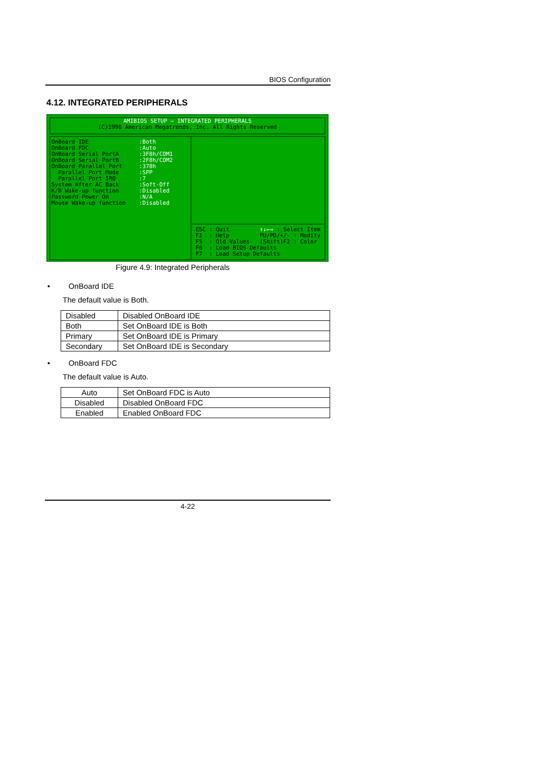BIOS Configuration
4.12. INTEGRATED PERIPHERALS
AMIBIOS SETUP – INTEGRATED PERIPHERALS
(C)1998 American Megatrends, Inc. All Rights Reserved
OnBoard IDE OnBoard FDC OnBoard Serial PortA OnBoard Serial PortB OnBoard Parallel Port Parallel Port Mode Parallel Port IRQ System After AC Back K/B Wake-up function Password Power On Mouse Wake-up function
:Both :Auto :3F8h/COM1 :2F8h/COM2 :378h :SPP :7 :Soft-Off :Disabled :N/A :Disabled
ESC : Quit ↑↓←→ : Select Item F1 : Help PU/PD/+/- : Modify F5 : Old Values (Shift)F2 : Color F6 : Load BIOS Defaults F7 : Load Setup Defaults
Figure 4.9: Integrated Peripherals
• OnBoard IDE
The default value is Both.
| Disabled | Disabled OnBoard IDE |
| Both | Set OnBoard IDE is Both |
| Primary | Set OnBoard IDE is Primary |
| Secondary | Set OnBoard IDE is Secondary |
• OnBoard FDC
The default value is Auto.
| Auto | Set OnBoard FDC is Auto |
| Disabled | Disabled OnBoard FDC |
| Enabled | Enabled OnBoard FDC |
4-22